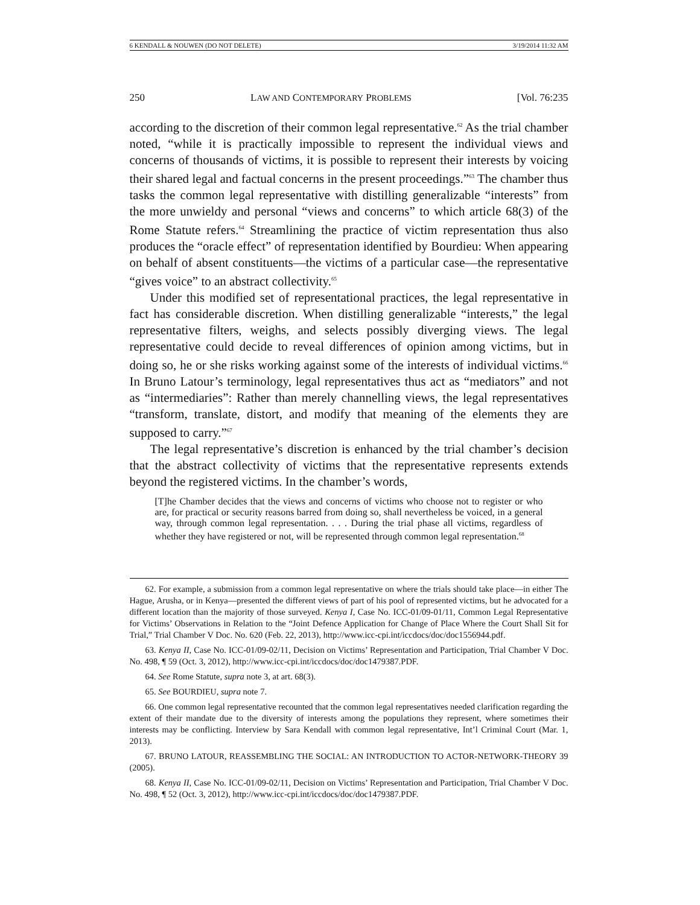6 KENDALL & NOUWEN (DO NOT DELETE) 3/19/2014 11:32 AM
250 LAW AND CONTEMPORARY PROBLEMS [Vol. 76:235
according to the discretion of their common legal representative.<sup>62</sup> As the trial chamber noted, “while it is practically impossible to represent the individual views and concerns of thousands of victims, it is possible to represent their interests by voicing their shared legal and factual concerns in the present proceedings.”<sup>63</sup> The chamber thus tasks the common legal representative with distilling generalizable “interests” from the more unwieldy and personal “views and concerns” to which article 68(3) of the Rome Statute refers.<sup>64</sup> Streamlining the practice of victim representation thus also produces the “oracle effect” of representation identified by Bourdieu: When appearing on behalf of absent constituents—the victims of a particular case—the representative “gives voice” to an abstract collectivity.<sup>65</sup>
Under this modified set of representational practices, the legal representative in fact has considerable discretion. When distilling generalizable “interests,” the legal representative filters, weighs, and selects possibly diverging views. The legal representative could decide to reveal differences of opinion among victims, but in doing so, he or she risks working against some of the interests of individual victims.<sup>66</sup> In Bruno Latour’s terminology, legal representatives thus act as “mediators” and not as “intermediaries”: Rather than merely channelling views, the legal representatives “transform, translate, distort, and modify that meaning of the elements they are supposed to carry.”<sup>67</sup>
The legal representative’s discretion is enhanced by the trial chamber’s decision that the abstract collectivity of victims that the representative represents extends beyond the registered victims. In the chamber’s words,
[T]he Chamber decides that the views and concerns of victims who choose not to register or who are, for practical or security reasons barred from doing so, shall nevertheless be voiced, in a general way, through common legal representation. . . . During the trial phase all victims, regardless of whether they have registered or not, will be represented through common legal representation.<sup>68</sup>
62. For example, a submission from a common legal representative on where the trials should take place—in either The Hague, Arusha, or in Kenya—presented the different views of part of his pool of represented victims, but he advocated for a different location than the majority of those surveyed. Kenya I, Case No. ICC-01/09-01/11, Common Legal Representative for Victims’ Observations in Relation to the “Joint Defence Application for Change of Place Where the Court Shall Sit for Trial,” Trial Chamber V Doc. No. 620 (Feb. 22, 2013), http://www.icc-cpi.int/iccdocs/doc/doc1556944.pdf.
63. Kenya II, Case No. ICC-01/09-02/11, Decision on Victims’ Representation and Participation, Trial Chamber V Doc. No. 498, ¶ 59 (Oct. 3, 2012), http://www.icc-cpi.int/iccdocs/doc/doc1479387.PDF.
64. See Rome Statute, supra note 3, at art. 68(3).
65. See BOURDIEU, supra note 7.
66. One common legal representative recounted that the common legal representatives needed clarification regarding the extent of their mandate due to the diversity of interests among the populations they represent, where sometimes their interests may be conflicting. Interview by Sara Kendall with common legal representative, Int’l Criminal Court (Mar. 1, 2013).
67. BRUNO LATOUR, REASSEMBLING THE SOCIAL: AN INTRODUCTION TO ACTOR-NETWORK-THEORY 39 (2005).
68. Kenya II, Case No. ICC-01/09-02/11, Decision on Victims’ Representation and Participation, Trial Chamber V Doc. No. 498, ¶ 52 (Oct. 3, 2012), http://www.icc-cpi.int/iccdocs/doc/doc1479387.PDF.